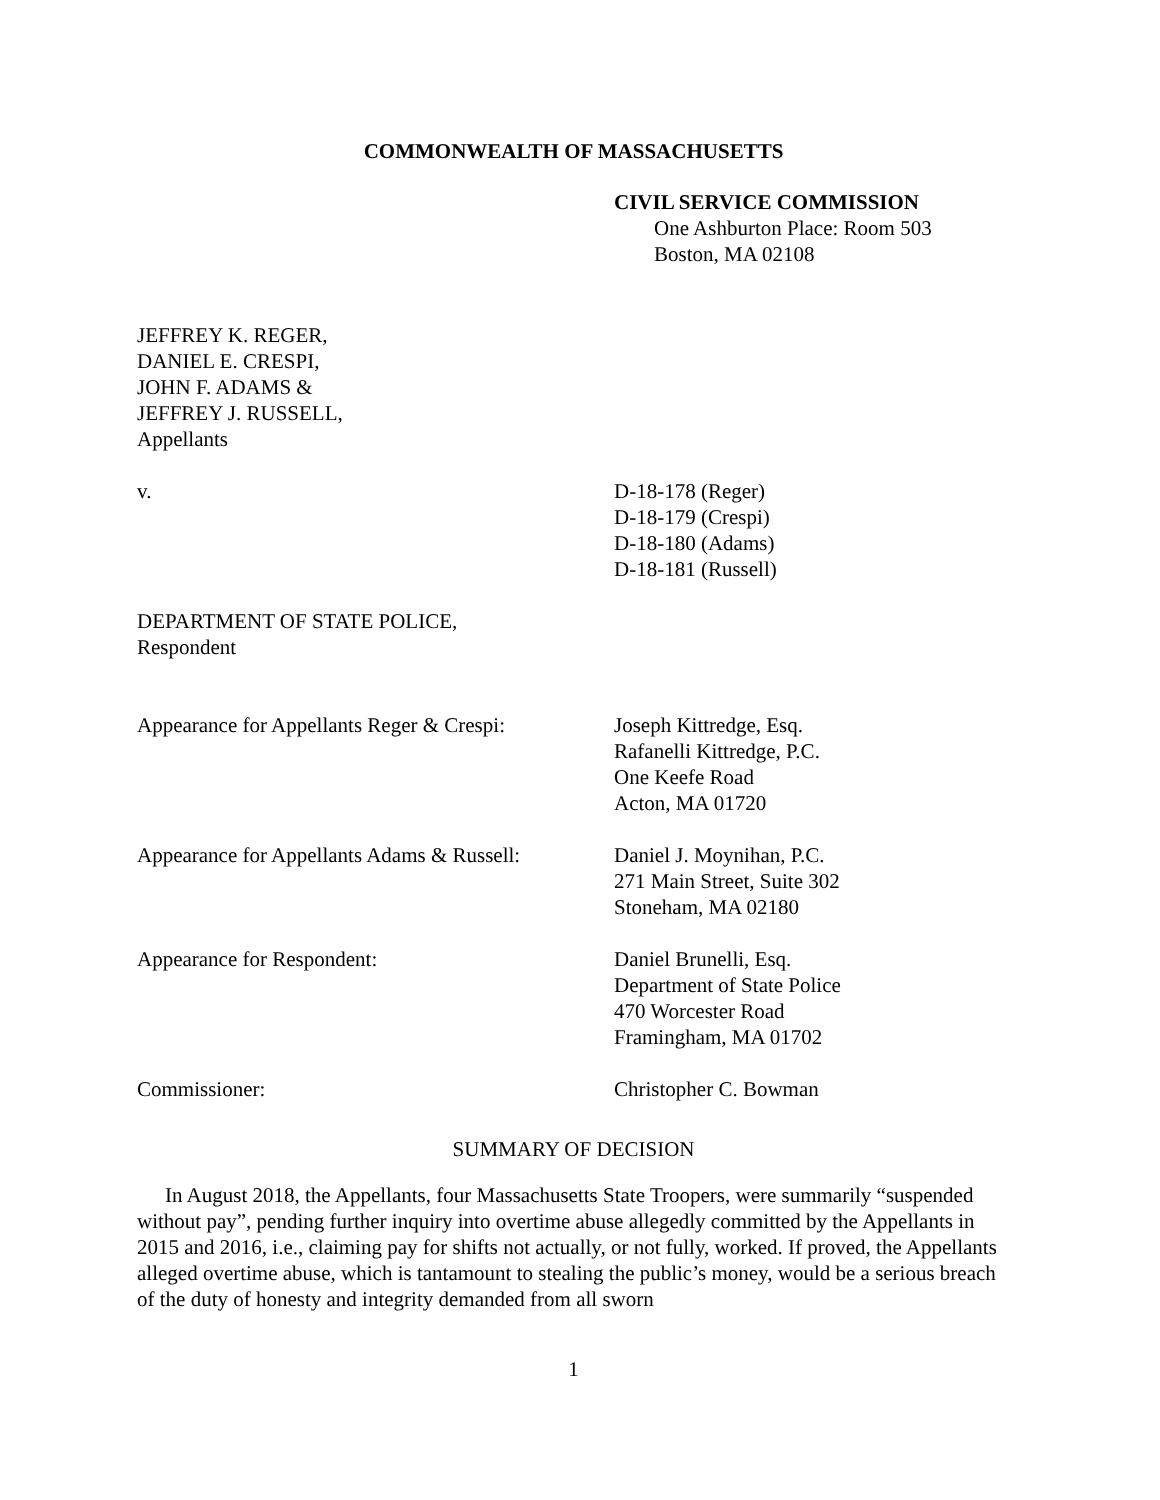COMMONWEALTH OF MASSACHUSETTS
CIVIL SERVICE COMMISSION
One Ashburton Place: Room 503
Boston, MA 02108
JEFFREY K. REGER,
DANIEL E. CRESPI,
JOHN F. ADAMS &
JEFFREY J. RUSSELL,
Appellants
v. D-18-178 (Reger)
D-18-179 (Crespi)
D-18-180 (Adams)
D-18-181 (Russell)
DEPARTMENT OF STATE POLICE,
Respondent
Appearance for Appellants Reger & Crespi:
Joseph Kittredge, Esq.
Rafanelli Kittredge, P.C.
One Keefe Road
Acton, MA 01720
Appearance for Appellants Adams & Russell:
Daniel J. Moynihan, P.C.
271 Main Street, Suite 302
Stoneham, MA 02180
Appearance for Respondent: Daniel Brunelli, Esq.
Department of State Police
470 Worcester Road
Framingham, MA 01702
Commissioner: Christopher C. Bowman
SUMMARY OF DECISION
In August 2018, the Appellants, four Massachusetts State Troopers, were summarily “suspended without pay”, pending further inquiry into overtime abuse allegedly committed by the Appellants in 2015 and 2016, i.e., claiming pay for shifts not actually, or not fully, worked. If proved, the Appellants alleged overtime abuse, which is tantamount to stealing the public’s money, would be a serious breach of the duty of honesty and integrity demanded from all sworn
1